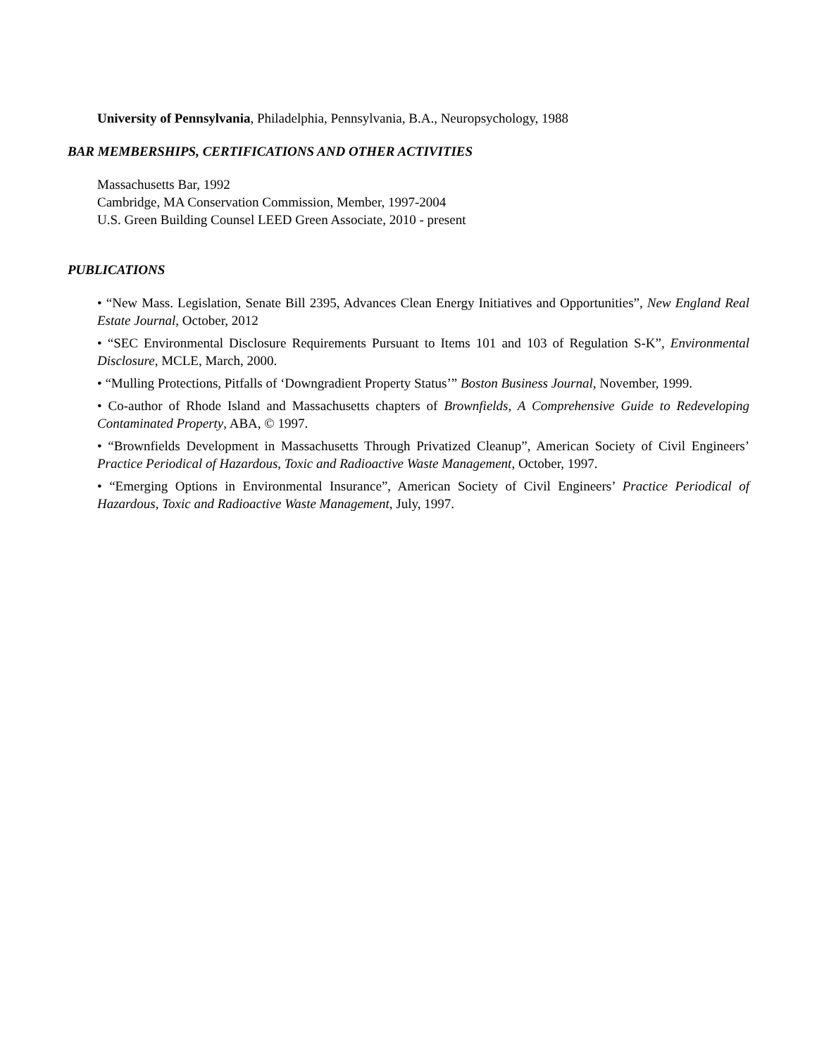University of Pennsylvania, Philadelphia, Pennsylvania, B.A., Neuropsychology, 1988
BAR MEMBERSHIPS, CERTIFICATIONS AND OTHER ACTIVITIES
Massachusetts Bar, 1992
Cambridge, MA Conservation Commission, Member, 1997-2004
U.S. Green Building Counsel LEED Green Associate, 2010 - present
PUBLICATIONS
• “New Mass. Legislation, Senate Bill 2395, Advances Clean Energy Initiatives and Opportunities”, New England Real Estate Journal, October, 2012
• “SEC Environmental Disclosure Requirements Pursuant to Items 101 and 103 of Regulation S-K”, Environmental Disclosure, MCLE, March, 2000.
• “Mulling Protections, Pitfalls of ‘Downgradient Property Status’” Boston Business Journal, November, 1999.
• Co-author of Rhode Island and Massachusetts chapters of Brownfields, A Comprehensive Guide to Redeveloping Contaminated Property, ABA, © 1997.
• “Brownfields Development in Massachusetts Through Privatized Cleanup”, American Society of Civil Engineers’ Practice Periodical of Hazardous, Toxic and Radioactive Waste Management, October, 1997.
• “Emerging Options in Environmental Insurance”, American Society of Civil Engineers’ Practice Periodical of Hazardous, Toxic and Radioactive Waste Management, July, 1997.